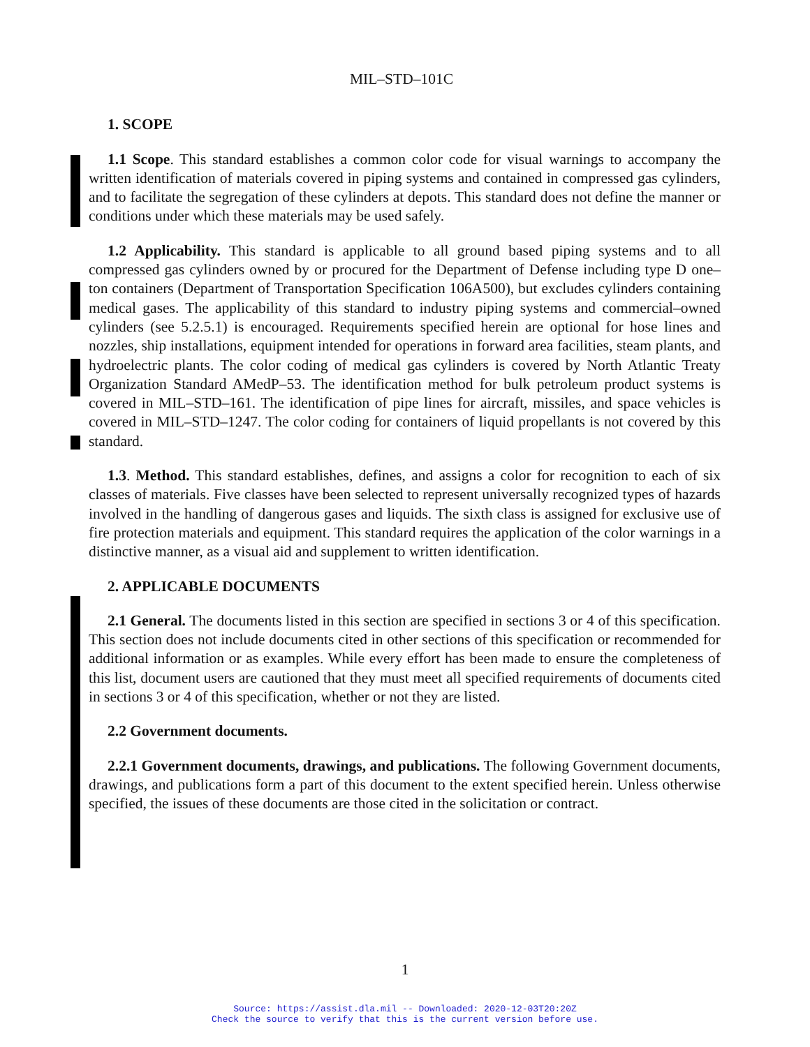MIL–STD–101C
1. SCOPE
1.1 Scope. This standard establishes a common color code for visual warnings to accompany the written identification of materials covered in piping systems and contained in compressed gas cylinders, and to facilitate the segregation of these cylinders at depots. This standard does not define the manner or conditions under which these materials may be used safely.
1.2 Applicability. This standard is applicable to all ground based piping systems and to all compressed gas cylinders owned by or procured for the Department of Defense including type D one–ton containers (Department of Transportation Specification 106A500), but excludes cylinders containing medical gases. The applicability of this standard to industry piping systems and commercial–owned cylinders (see 5.2.5.1) is encouraged. Requirements specified herein are optional for hose lines and nozzles, ship installations, equipment intended for operations in forward area facilities, steam plants, and hydroelectric plants. The color coding of medical gas cylinders is covered by North Atlantic Treaty Organization Standard AMedP–53. The identification method for bulk petroleum product systems is covered in MIL–STD–161. The identification of pipe lines for aircraft, missiles, and space vehicles is covered in MIL–STD–1247. The color coding for containers of liquid propellants is not covered by this standard.
1.3. Method. This standard establishes, defines, and assigns a color for recognition to each of six classes of materials. Five classes have been selected to represent universally recognized types of hazards involved in the handling of dangerous gases and liquids. The sixth class is assigned for exclusive use of fire protection materials and equipment. This standard requires the application of the color warnings in a distinctive manner, as a visual aid and supplement to written identification.
2. APPLICABLE DOCUMENTS
2.1 General. The documents listed in this section are specified in sections 3 or 4 of this specification. This section does not include documents cited in other sections of this specification or recommended for additional information or as examples. While every effort has been made to ensure the completeness of this list, document users are cautioned that they must meet all specified requirements of documents cited in sections 3 or 4 of this specification, whether or not they are listed.
2.2 Government documents.
2.2.1 Government documents, drawings, and publications. The following Government documents, drawings, and publications form a part of this document to the extent specified herein. Unless otherwise specified, the issues of these documents are those cited in the solicitation or contract.
1
Source: https://assist.dla.mil -- Downloaded: 2020-12-03T20:20Z
Check the source to verify that this is the current version before use.